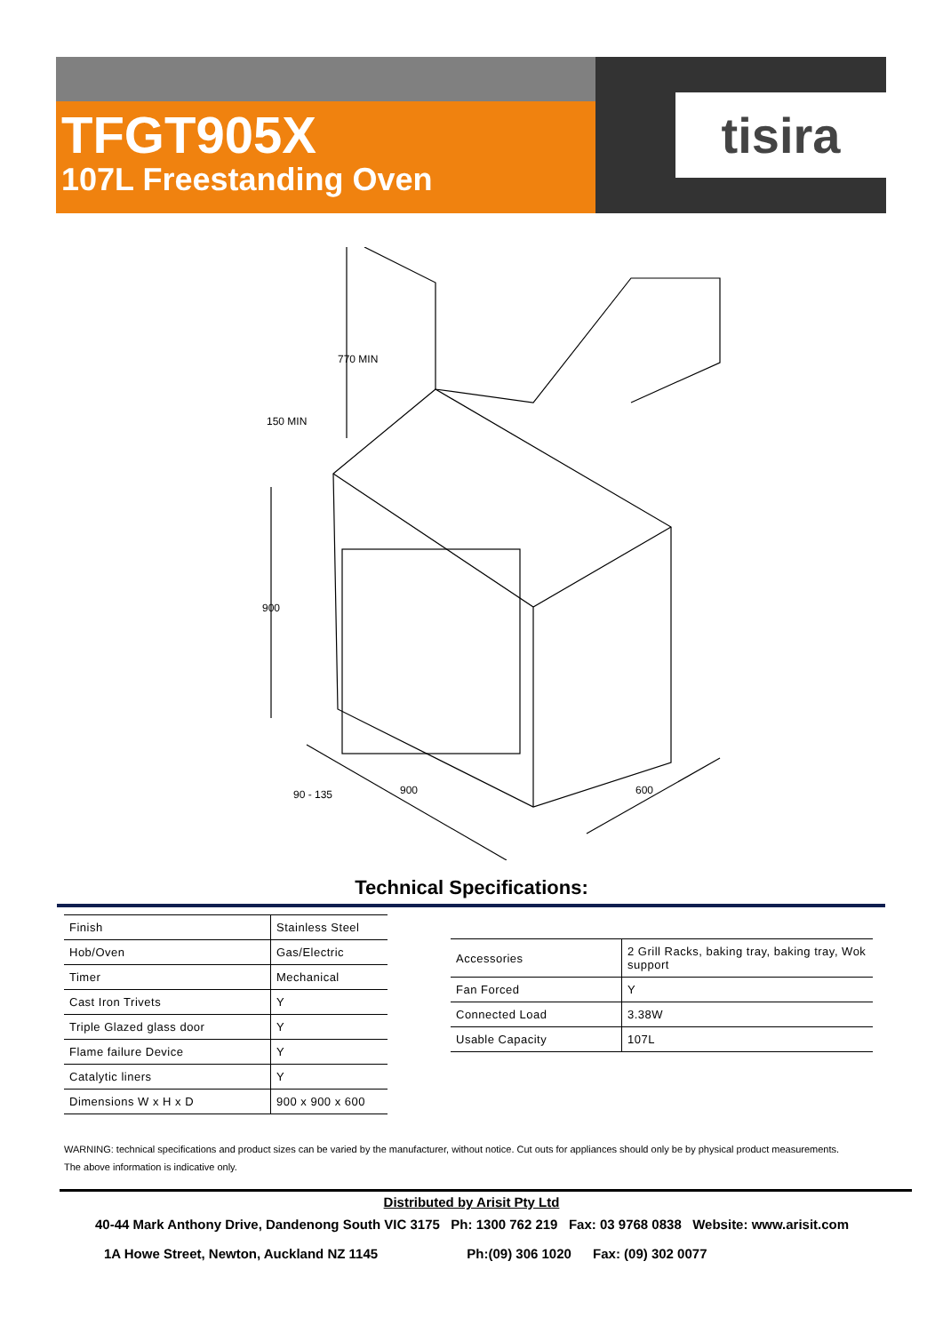TFGT905X
107L Freestanding Oven
tisira
900
770 MIN
150 MIN
90 - 135
900
600
Technical Specifications:
| Finish | Stainless Steel |
| Hob/Oven | Gas/Electric |
| Timer | Mechanical |
| Cast Iron Trivets | Y |
| Triple Glazed glass door | Y |
| Flame failure Device | Y |
| Catalytic liners | Y |
| Dimensions W x H x D | 900 x 900 x 600 |
| Accessories | 2 Grill Racks, baking tray, baking tray, Wok support |
| Fan Forced | Y |
| Connected Load | 3.38W |
| Usable Capacity | 107L |
WARNING: technical specifications and product sizes can be varied by the manufacturer, without notice. Cut outs for appliances should only be by physical product measurements.
The above information is indicative only.
Distributed by Arisit Pty Ltd
40-44 Mark Anthony Drive, Dandenong South VIC 3175 Ph: 1300 762 219 Fax: 03 9768 0838 Website: www.arisit.com
1A Howe Street, Newton, Auckland NZ 1145 Ph:(09) 306 1020 Fax: (09) 302 0077